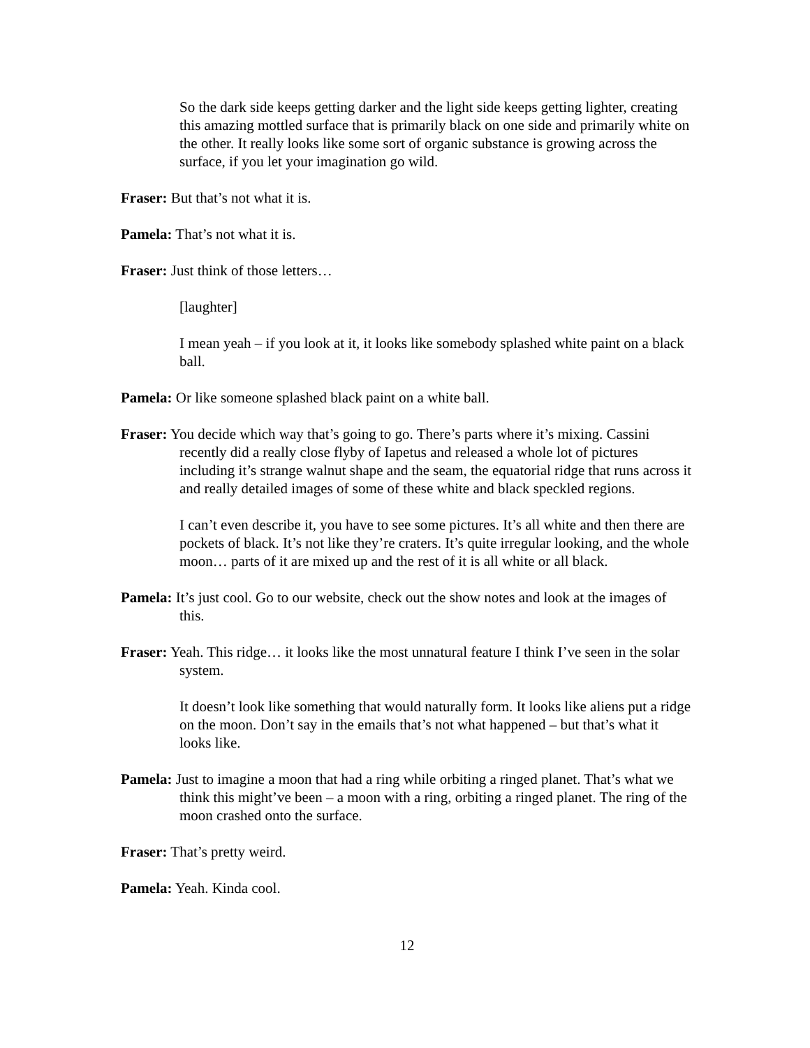So the dark side keeps getting darker and the light side keeps getting lighter, creating this amazing mottled surface that is primarily black on one side and primarily white on the other. It really looks like some sort of organic substance is growing across the surface, if you let your imagination go wild.
Fraser: But that’s not what it is.
Pamela: That’s not what it is.
Fraser: Just think of those letters…
[laughter]
I mean yeah – if you look at it, it looks like somebody splashed white paint on a black ball.
Pamela: Or like someone splashed black paint on a white ball.
Fraser: You decide which way that’s going to go. There’s parts where it’s mixing. Cassini recently did a really close flyby of Iapetus and released a whole lot of pictures including it’s strange walnut shape and the seam, the equatorial ridge that runs across it and really detailed images of some of these white and black speckled regions.
I can’t even describe it, you have to see some pictures. It’s all white and then there are pockets of black. It’s not like they’re craters. It’s quite irregular looking, and the whole moon… parts of it are mixed up and the rest of it is all white or all black.
Pamela: It’s just cool. Go to our website, check out the show notes and look at the images of this.
Fraser: Yeah. This ridge… it looks like the most unnatural feature I think I’ve seen in the solar system.
It doesn’t look like something that would naturally form. It looks like aliens put a ridge on the moon. Don’t say in the emails that’s not what happened – but that’s what it looks like.
Pamela: Just to imagine a moon that had a ring while orbiting a ringed planet. That’s what we think this might’ve been – a moon with a ring, orbiting a ringed planet. The ring of the moon crashed onto the surface.
Fraser: That’s pretty weird.
Pamela: Yeah. Kinda cool.
12